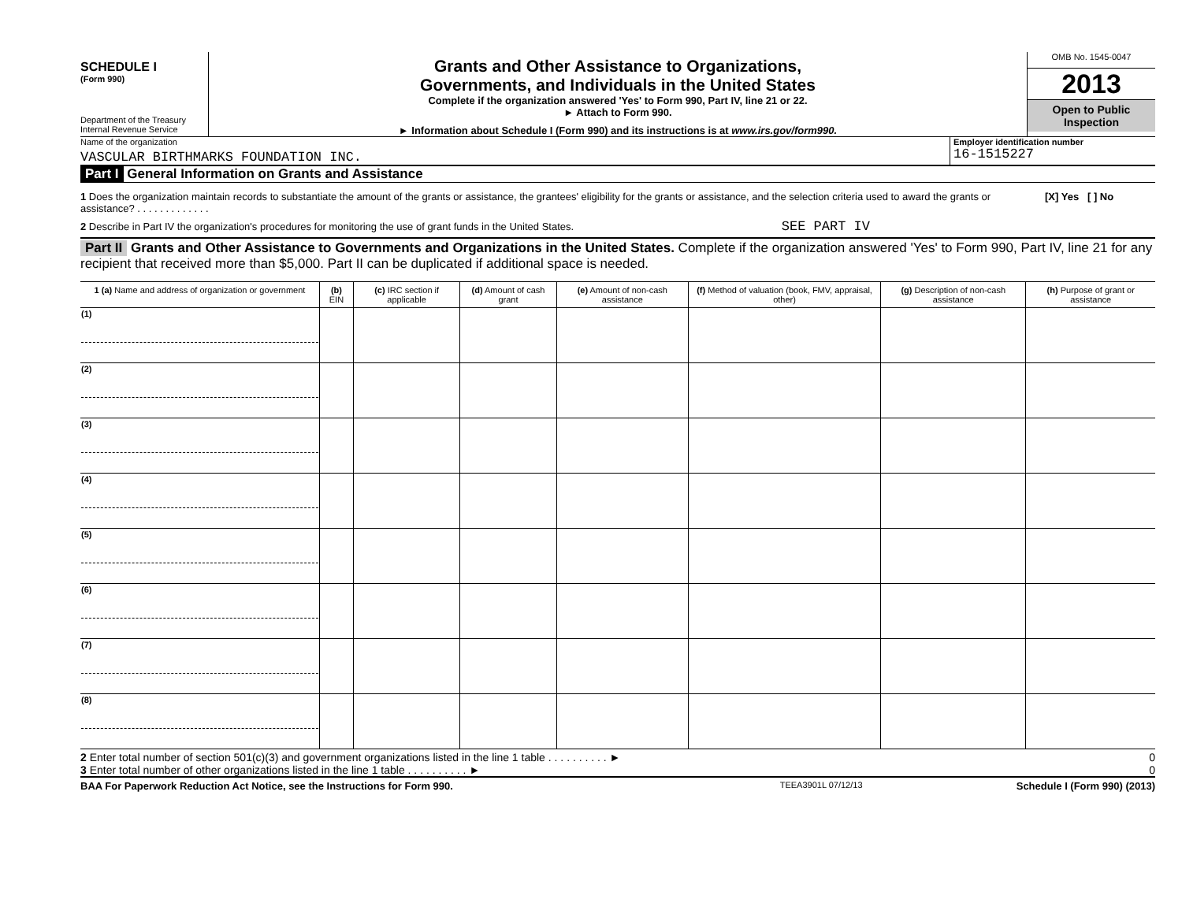SCHEDULE I
(Form 990)
Department of the Treasury
Internal Revenue Service
Grants and Other Assistance to Organizations,
Governments, and Individuals in the United States
Complete if the organization answered 'Yes' to Form 990, Part IV, line 21 or 22.
► Attach to Form 990.
► Information about Schedule I (Form 990) and its instructions is at www.irs.gov/form990.
OMB No. 1545-0047
2013
Open to Public
Inspection
Name of the organization
VASCULAR BIRTHMARKS FOUNDATION INC.
Employer identification number
16-1515227
Part I General Information on Grants and Assistance
1 Does the organization maintain records to substantiate the amount of the grants or assistance, the grantees' eligibility for the grants or assistance, and the selection criteria used to award the grants or assistance? . . . . . . . . . . . . .
[X] Yes [ ] No
2 Describe in Part IV the organization's procedures for monitoring the use of grant funds in the United States. SEE PART IV
Part II Grants and Other Assistance to Governments and Organizations in the United States. Complete if the organization answered 'Yes' to Form 990, Part IV, line 21 for any recipient that received more than $5,000. Part II can be duplicated if additional space is needed.
| 1 (a) Name and address of organization or government | (b) EIN | (c) IRC section if applicable | (d) Amount of cash grant | (e) Amount of non-cash assistance | (f) Method of valuation (book, FMV, appraisal, other) | (g) Description of non-cash assistance | (h) Purpose of grant or assistance |
| --- | --- | --- | --- | --- | --- | --- | --- |
| (1) | | | | | | | |
| (2) | | | | | | | |
| (3) | | | | | | | |
| (4) | | | | | | | |
| (5) | | | | | | | |
| (6) | | | | | | | |
| (7) | | | | | | | |
| (8) | | | | | | | |
2 Enter total number of section 501(c)(3) and government organizations listed in the line 1 table . . . . . . . . . . ►
0
3 Enter total number of other organizations listed in the line 1 table . . . . . . . . . . ►
0
BAA For Paperwork Reduction Act Notice, see the Instructions for Form 990.
TEEA3901L 07/12/13
Schedule I (Form 990) (2013)